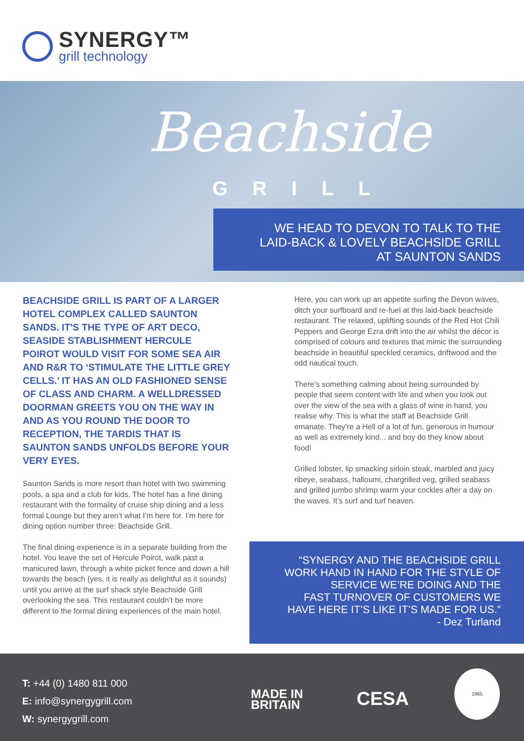SYNERGY™
grill technology
Beachside
GRILL
WE HEAD TO DEVON TO TALK TO THE
LAID-BACK & LOVELY BEACHSIDE GRILL
AT SAUNTON SANDS
BEACHSIDE GRILL IS PART OF A LARGER HOTEL COMPLEX CALLED SAUNTON SANDS. IT'S THE TYPE OF ART DECO, SEASIDE STABLISHMENT HERCULE POIROT WOULD VISIT FOR SOME SEA AIR AND R&R TO ‘STIMULATE THE LITTLE GREY CELLS.’ IT HAS AN OLD FASHIONED SENSE OF CLASS AND CHARM. A WELLDRESSED DOORMAN GREETS YOU ON THE WAY IN AND AS YOU ROUND THE DOOR TO RECEPTION, THE TARDIS THAT IS SAUNTON SANDS UNFOLDS BEFORE YOUR VERY EYES.
Saunton Sands is more resort than hotel with two swimming pools, a spa and a club for kids. The hotel has a fine dining restaurant with the formality of cruise ship dining and a less formal Lounge but they aren’t what I’m here for. I’m here for dining option number three: Beachside Grill.
The final dining experience is in a separate building from the hotel. You leave the set of Hercule Poirot, walk past a manicured lawn, through a white picket fence and down a hill towards the beach (yes, it is really as delightful as it sounds) until you arrive at the surf shack style Beachside Grill overlooking the sea. This restaurant couldn’t be more different to the formal dining experiences of the main hotel.
Here, you can work up an appetite surfing the Devon waves, ditch your surfboard and re-fuel at this laid-back beachside restaurant. The relaxed, uplifting sounds of the Red Hot Chili Peppers and George Ezra drift into the air whilst the décor is comprised of colours and textures that mimic the surrounding beachside in beautiful speckled ceramics, driftwood and the odd nautical touch.
There’s something calming about being surrounded by people that seem content with life and when you look out over the view of the sea with a glass of wine in hand, you realise why. This is what the staff at Beachside Grill emanate. They’re a Hell of a lot of fun, generous in humour as well as extremely kind... and boy do they know about food!
Grilled lobster, lip smacking sirloin steak, marbled and juicy ribeye, seabass, halloumi, chargrilled veg, grilled seabass and grilled jumbo shrimp warm your cockles after a day on the waves. It’s surf and turf heaven.
“SYNERGY AND THE BEACHSIDE GRILL
WORK HAND IN HAND FOR THE STYLE OF
SERVICE WE’RE DOING AND THE
FAST TURNOVER OF CUSTOMERS WE
HAVE HERE IT’S LIKE IT’S MADE FOR US.”
- Dez Turland
T: +44 (0) 1480 811 000
E: info@synergygrill.com
W: synergygrill.com
MADE IN
BRITAIN
CESA
1965